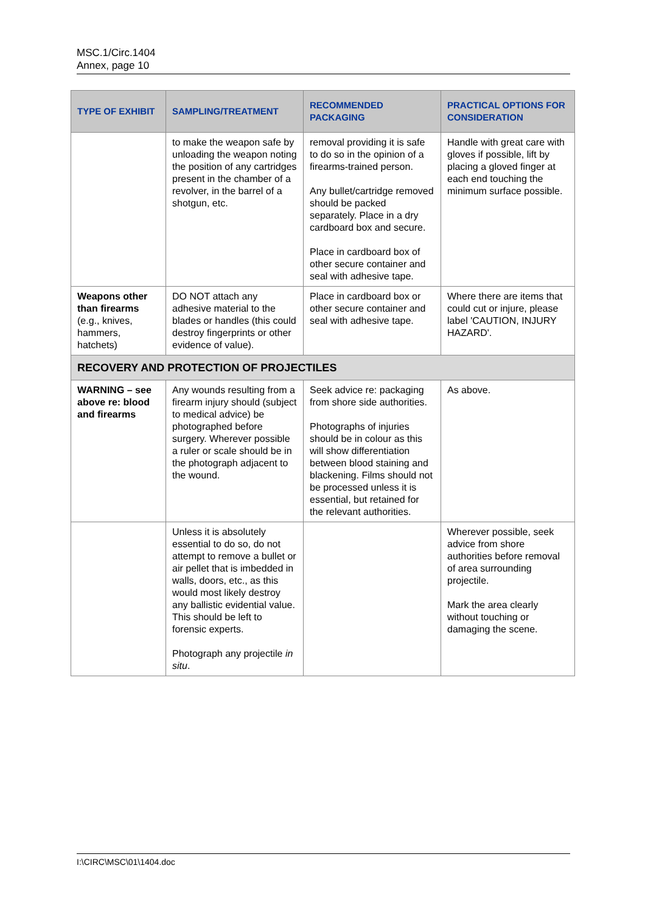MSC.1/Circ.1404
Annex, page 10
| TYPE OF EXHIBIT | SAMPLING/TREATMENT | RECOMMENDED PACKAGING | PRACTICAL OPTIONS FOR CONSIDERATION |
| --- | --- | --- | --- |
| | to make the weapon safe by unloading the weapon noting the position of any cartridges present in the chamber of a revolver, in the barrel of a shotgun, etc. | removal providing it is safe to do so in the opinion of a firearms-trained person. Any bullet/cartridge removed should be packed separately. Place in a dry cardboard box and secure. Place in cardboard box of other secure container and seal with adhesive tape. | Handle with great care with gloves if possible, lift by placing a gloved finger at each end touching the minimum surface possible. |
| Weapons other than firearms (e.g., knives, hammers, hatchets) | DO NOT attach any adhesive material to the blades or handles (this could destroy fingerprints or other evidence of value). | Place in cardboard box or other secure container and seal with adhesive tape. | Where there are items that could cut or injure, please label 'CAUTION, INJURY HAZARD'. |
| RECOVERY AND PROTECTION OF PROJECTILES | | | |
| WARNING – see above re: blood and firearms | Any wounds resulting from a firearm injury should (subject to medical advice) be photographed before surgery. Wherever possible a ruler or scale should be in the photograph adjacent to the wound. | Seek advice re: packaging from shore side authorities. Photographs of injuries should be in colour as this will show differentiation between blood staining and blackening. Films should not be processed unless it is essential, but retained for the relevant authorities. | As above. |
| | Unless it is absolutely essential to do so, do not attempt to remove a bullet or air pellet that is imbedded in walls, doors, etc., as this would most likely destroy any ballistic evidential value. This should be left to forensic experts. Photograph any projectile in situ . | | Wherever possible, seek advice from shore authorities before removal of area surrounding projectile. Mark the area clearly without touching or damaging the scene. |
I:\CIRC\MSC\01\1404.doc